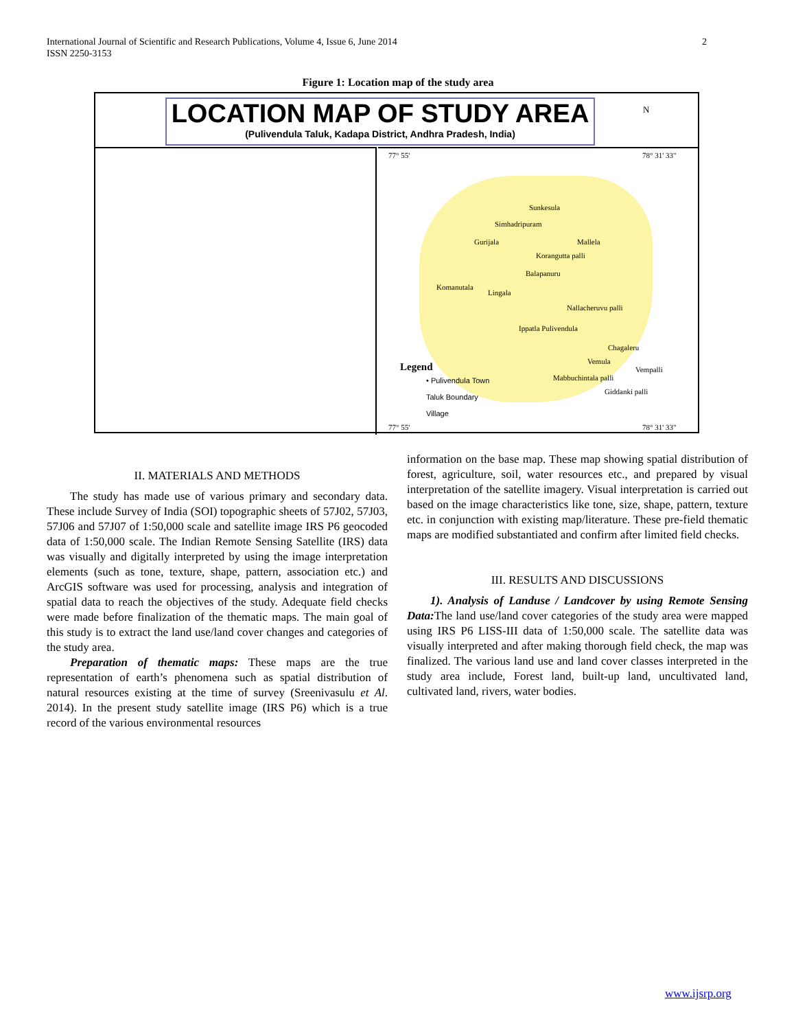International Journal of Scientific and Research Publications, Volume 4, Issue 6, June 2014
ISSN 2250-3153
2
Figure 1: Location map of the study area
LOCATION MAP OF STUDY AREA
(Pulivendula Taluk, Kadapa District, Andhra Pradesh, India)
N
77° 55' 78° 31' 33"
Sunkesula
Simhadripuram
Gurijala Mallela
Korangutta palli
Balapanuru
Komanutala
Lingala
Nallacheruvu palli
Ippatla Pulivendula
Chagaleru
Vemula
Vempalli
Mabbuchintala palli
Giddanki palli
Legend
• Pulivendula Town
Taluk Boundary
Village
77° 55' 78° 31' 33"
II. MATERIALS AND METHODS
The study has made use of various primary and secondary data. These include Survey of India (SOI) topographic sheets of 57J02, 57J03, 57J06 and 57J07 of 1:50,000 scale and satellite image IRS P6 geocoded data of 1:50,000 scale. The Indian Remote Sensing Satellite (IRS) data was visually and digitally interpreted by using the image interpretation elements (such as tone, texture, shape, pattern, association etc.) and ArcGIS software was used for processing, analysis and integration of spatial data to reach the objectives of the study. Adequate field checks were made before finalization of the thematic maps. The main goal of this study is to extract the land use/land cover changes and categories of the study area.
Preparation of thematic maps: These maps are the true representation of earth’s phenomena such as spatial distribution of natural resources existing at the time of survey (Sreenivasulu et Al. 2014). In the present study satellite image (IRS P6) which is a true record of the various environmental resources
information on the base map. These map showing spatial distribution of forest, agriculture, soil, water resources etc., and prepared by visual interpretation of the satellite imagery. Visual interpretation is carried out based on the image characteristics like tone, size, shape, pattern, texture etc. in conjunction with existing map/literature. These pre-field thematic maps are modified substantiated and confirm after limited field checks.
III. RESULTS AND DISCUSSIONS
1). Analysis of Landuse / Landcover by using Remote Sensing Data: The land use/land cover categories of the study area were mapped using IRS P6 LISS-III data of 1:50,000 scale. The satellite data was visually interpreted and after making thorough field check, the map was finalized. The various land use and land cover classes interpreted in the study area include, Forest land, built-up land, uncultivated land, cultivated land, rivers, water bodies.
www.ijsrp.org